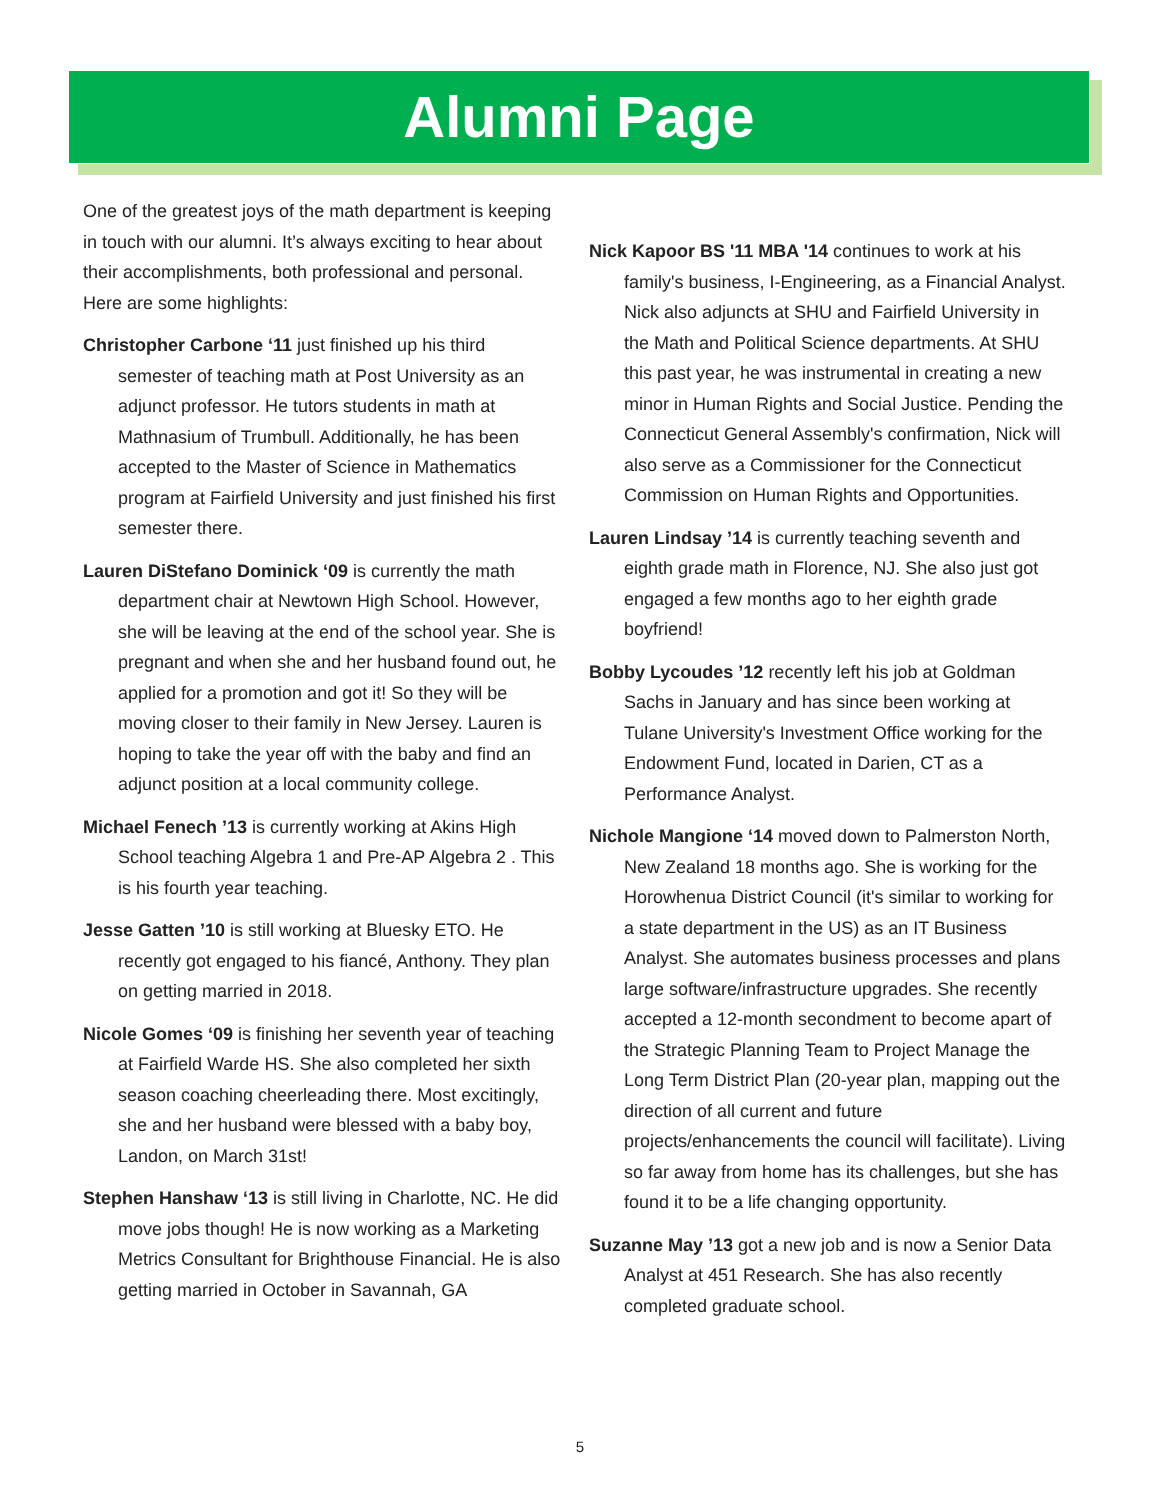Alumni Page
One of the greatest joys of the math department is keeping in touch with our alumni. It’s always exciting to hear about their accomplishments, both professional and personal. Here are some highlights:
Christopher Carbone ‘11 just finished up his third semester of teaching math at Post University as an adjunct professor. He tutors students in math at Mathnasium of Trumbull. Additionally, he has been accepted to the Master of Science in Mathematics program at Fairfield University and just finished his first semester there.
Lauren DiStefano Dominick ‘09 is currently the math department chair at Newtown High School. However, she will be leaving at the end of the school year. She is pregnant and when she and her husband found out, he applied for a promotion and got it! So they will be moving closer to their family in New Jersey. Lauren is hoping to take the year off with the baby and find an adjunct position at a local community college.
Michael Fenech ’13 is currently working at Akins High School teaching Algebra 1 and Pre-AP Algebra 2 . This is his fourth year teaching.
Jesse Gatten ’10 is still working at Bluesky ETO. He recently got engaged to his fiancé, Anthony. They plan on getting married in 2018.
Nicole Gomes ‘09 is finishing her seventh year of teaching at Fairfield Warde HS. She also completed her sixth season coaching cheerleading there. Most excitingly, she and her husband were blessed with a baby boy, Landon, on March 31st!
Stephen Hanshaw ‘13 is still living in Charlotte, NC. He did move jobs though! He is now working as a Marketing Metrics Consultant for Brighthouse Financial. He is also getting married in October in Savannah, GA
Nick Kapoor BS '11 MBA '14 continues to work at his family's business, I-Engineering, as a Financial Analyst. Nick also adjuncts at SHU and Fairfield University in the Math and Political Science departments. At SHU this past year, he was instrumental in creating a new minor in Human Rights and Social Justice. Pending the Connecticut General Assembly's confirmation, Nick will also serve as a Commissioner for the Connecticut Commission on Human Rights and Opportunities.
Lauren Lindsay ’14 is currently teaching seventh and eighth grade math in Florence, NJ. She also just got engaged a few months ago to her eighth grade boyfriend!
Bobby Lycoudes ’12 recently left his job at Goldman Sachs in January and has since been working at Tulane University's Investment Office working for the Endowment Fund, located in Darien, CT as a Performance Analyst.
Nichole Mangione ‘14 moved down to Palmerston North, New Zealand 18 months ago. She is working for the Horowhenua District Council (it's similar to working for a state department in the US) as an IT Business Analyst. She automates business processes and plans large software/infrastructure upgrades. She recently accepted a 12-month secondment to become apart of the Strategic Planning Team to Project Manage the Long Term District Plan (20-year plan, mapping out the direction of all current and future projects/enhancements the council will facilitate). Living so far away from home has its challenges, but she has found it to be a life changing opportunity.
Suzanne May ’13 got a new job and is now a Senior Data Analyst at 451 Research. She has also recently completed graduate school.
5